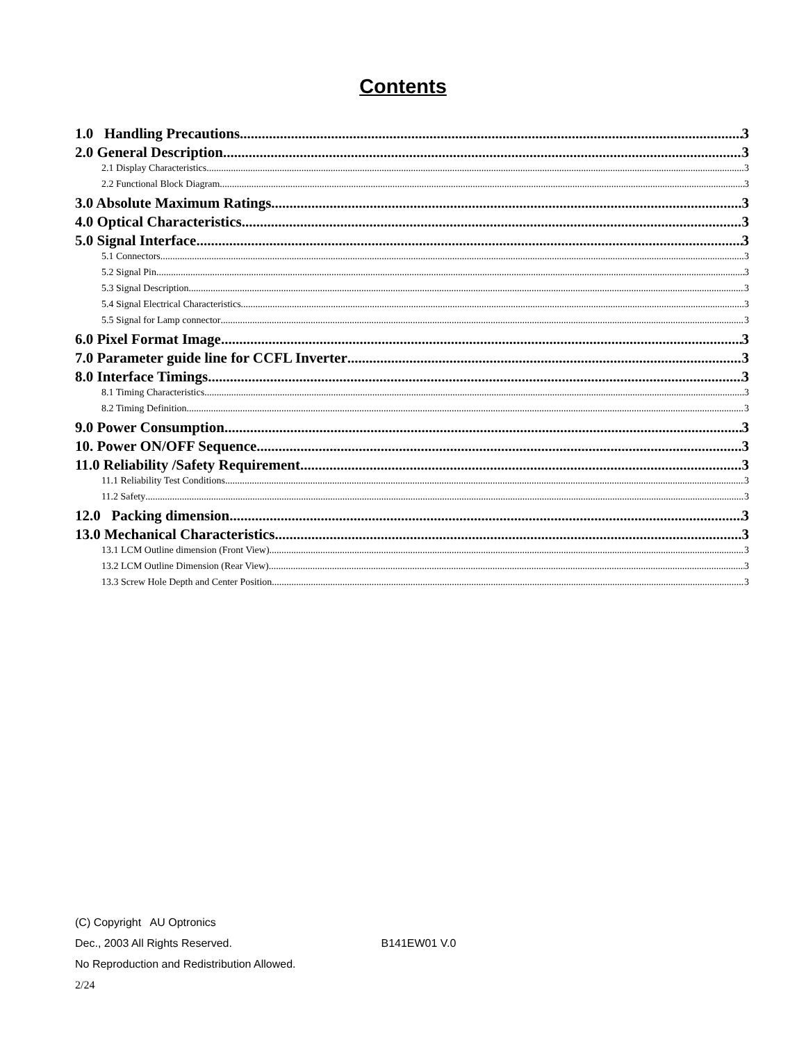Contents
1.0 Handling Precautions 3
2.0 General Description 3
2.1 Display Characteristics 3
2.2 Functional Block Diagram 3
3.0 Absolute Maximum Ratings 3
4.0 Optical Characteristics 3
5.0 Signal Interface 3
5.1 Connectors 3
5.2 Signal Pin 3
5.3 Signal Description 3
5.4 Signal Electrical Characteristics 3
5.5 Signal for Lamp connector 3
6.0 Pixel Format Image 3
7.0 Parameter guide line for CCFL Inverter 3
8.0 Interface Timings 3
8.1 Timing Characteristics 3
8.2 Timing Definition 3
9.0 Power Consumption 3
10. Power ON/OFF Sequence 3
11.0 Reliability /Safety Requirement 3
11.1 Reliability Test Conditions 3
11.2 Safety 3
12.0 Packing dimension 3
13.0 Mechanical Characteristics 3
13.1 LCM Outline dimension (Front View) 3
13.2 LCM Outline Dimension (Rear View) 3
13.3 Screw Hole Depth and Center Position 3
(C) Copyright AU Optronics
Dec., 2003 All Rights Reserved. B141EW01 V.0
No Reproduction and Redistribution Allowed.
2/24